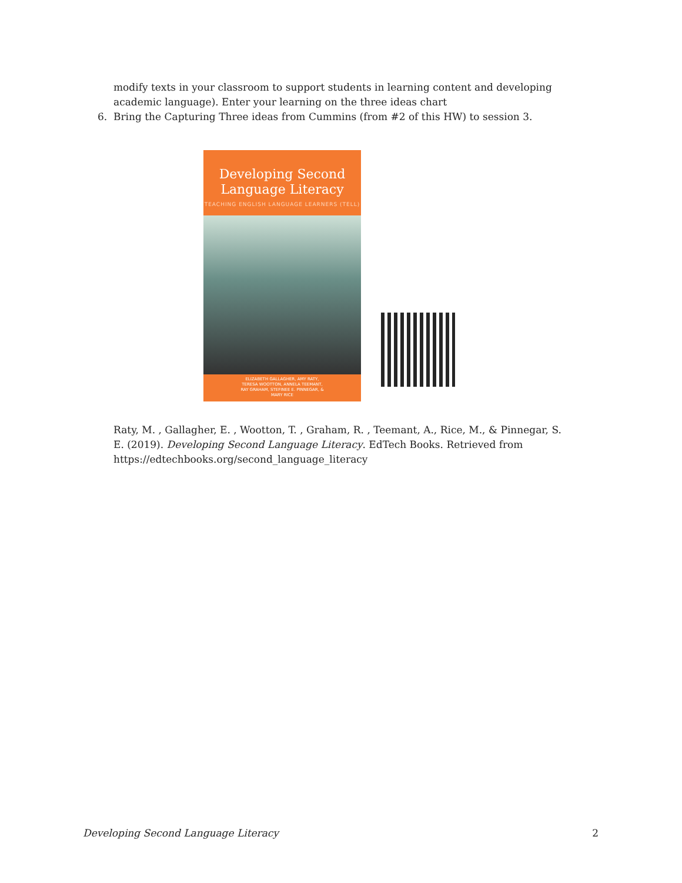modify texts in your classroom to support students in learning content and developing academic language). Enter your learning on the three ideas chart
6. Bring the Capturing Three ideas from Cummins (from #2 of this HW) to session 3.
Developing Second Language Literacy
TEACHING ENGLISH LANGUAGE LEARNERS (TELL)
ELIZABETH GALLAGHER, AMY RATY, TERESA WOOTTON, ANNELA TEEMANT, RAY GRAHAM, STEFINEE E. PINNEGAR, & MARY RICE
Raty, M. , Gallagher, E. , Wootton, T. , Graham, R. , Teemant, A., Rice, M., & Pinnegar, S. E. (2019). Developing Second Language Literacy. EdTech Books. Retrieved from https://edtechbooks.org/second_language_literacy
Developing Second Language Literacy 2